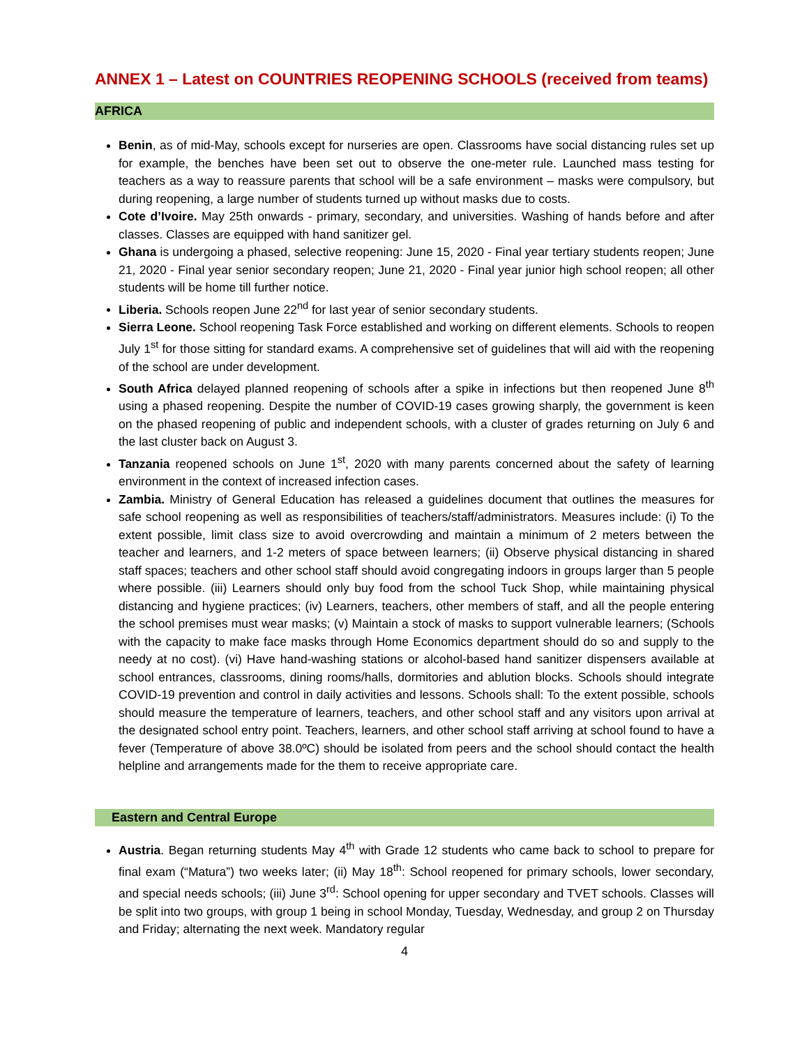ANNEX 1 – Latest on COUNTRIES REOPENING SCHOOLS (received from teams)
AFRICA
Benin, as of mid-May, schools except for nurseries are open. Classrooms have social distancing rules set up for example, the benches have been set out to observe the one-meter rule. Launched mass testing for teachers as a way to reassure parents that school will be a safe environment – masks were compulsory, but during reopening, a large number of students turned up without masks due to costs.
Cote d’Ivoire. May 25th onwards - primary, secondary, and universities. Washing of hands before and after classes. Classes are equipped with hand sanitizer gel.
Ghana is undergoing a phased, selective reopening: June 15, 2020 - Final year tertiary students reopen; June 21, 2020 - Final year senior secondary reopen; June 21, 2020 - Final year junior high school reopen; all other students will be home till further notice.
Liberia. Schools reopen June 22<sup>nd</sup> for last year of senior secondary students.
Sierra Leone. School reopening Task Force established and working on different elements. Schools to reopen July 1<sup>st</sup> for those sitting for standard exams. A comprehensive set of guidelines that will aid with the reopening of the school are under development.
South Africa delayed planned reopening of schools after a spike in infections but then reopened June 8<sup>th</sup> using a phased reopening. Despite the number of COVID-19 cases growing sharply, the government is keen on the phased reopening of public and independent schools, with a cluster of grades returning on July 6 and the last cluster back on August 3.
Tanzania reopened schools on June 1<sup>st</sup>, 2020 with many parents concerned about the safety of learning environment in the context of increased infection cases.
Zambia. Ministry of General Education has released a guidelines document that outlines the measures for safe school reopening as well as responsibilities of teachers/staff/administrators. Measures include: (i) To the extent possible, limit class size to avoid overcrowding and maintain a minimum of 2 meters between the teacher and learners, and 1-2 meters of space between learners; (ii) Observe physical distancing in shared staff spaces; teachers and other school staff should avoid congregating indoors in groups larger than 5 people where possible. (iii) Learners should only buy food from the school Tuck Shop, while maintaining physical distancing and hygiene practices; (iv) Learners, teachers, other members of staff, and all the people entering the school premises must wear masks; (v) Maintain a stock of masks to support vulnerable learners; (Schools with the capacity to make face masks through Home Economics department should do so and supply to the needy at no cost). (vi) Have hand-washing stations or alcohol-based hand sanitizer dispensers available at school entrances, classrooms, dining rooms/halls, dormitories and ablution blocks. Schools should integrate COVID-19 prevention and control in daily activities and lessons. Schools shall: To the extent possible, schools should measure the temperature of learners, teachers, and other school staff and any visitors upon arrival at the designated school entry point. Teachers, learners, and other school staff arriving at school found to have a fever (Temperature of above 38.0ºC) should be isolated from peers and the school should contact the health helpline and arrangements made for the them to receive appropriate care.
Eastern and Central Europe
Austria. Began returning students May 4<sup>th</sup> with Grade 12 students who came back to school to prepare for final exam (“Matura”) two weeks later; (ii) May 18<sup>th</sup>: School reopened for primary schools, lower secondary, and special needs schools; (iii) June 3<sup>rd</sup>: School opening for upper secondary and TVET schools. Classes will be split into two groups, with group 1 being in school Monday, Tuesday, Wednesday, and group 2 on Thursday and Friday; alternating the next week. Mandatory regular
4